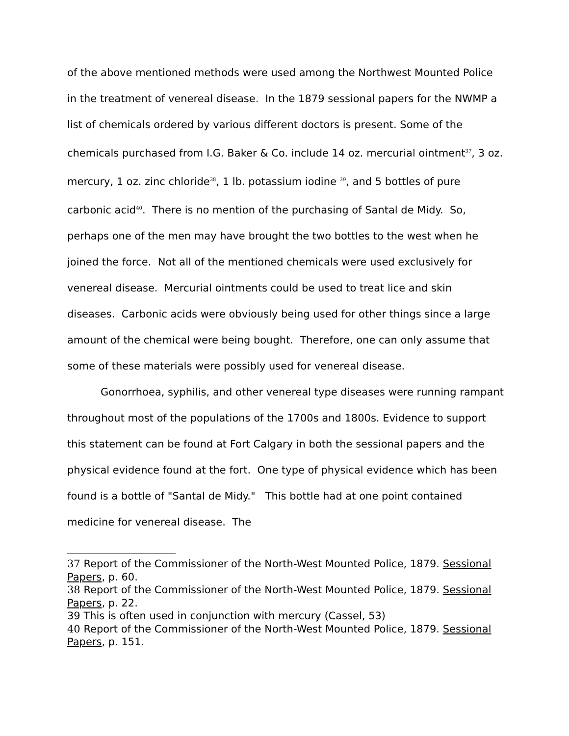of the above mentioned methods were used among the Northwest Mounted Police in the treatment of venereal disease. In the 1879 sessional papers for the NWMP a list of chemicals ordered by various different doctors is present. Some of the chemicals purchased from I.G. Baker & Co. include 14 oz. mercurial ointment<sup>37</sup>, 3 oz. mercury, 1 oz. zinc chloride<sup>38</sup>, 1 lb. potassium iodine <sup>39</sup>, and 5 bottles of pure carbonic acid<sup>40</sup>. There is no mention of the purchasing of Santal de Midy. So, perhaps one of the men may have brought the two bottles to the west when he joined the force. Not all of the mentioned chemicals were used exclusively for venereal disease. Mercurial ointments could be used to treat lice and skin diseases. Carbonic acids were obviously being used for other things since a large amount of the chemical were being bought. Therefore, one can only assume that some of these materials were possibly used for venereal disease.
Gonorrhoea, syphilis, and other venereal type diseases were running rampant throughout most of the populations of the 1700s and 1800s. Evidence to support this statement can be found at Fort Calgary in both the sessional papers and the physical evidence found at the fort. One type of physical evidence which has been found is a bottle of "Santal de Midy." This bottle had at one point contained medicine for venereal disease. The
37 Report of the Commissioner of the North-West Mounted Police, 1879. Sessional Papers, p. 60.
38 Report of the Commissioner of the North-West Mounted Police, 1879. Sessional Papers, p. 22.
39 This is often used in conjunction with mercury (Cassel, 53)
40 Report of the Commissioner of the North-West Mounted Police, 1879. Sessional Papers, p. 151.